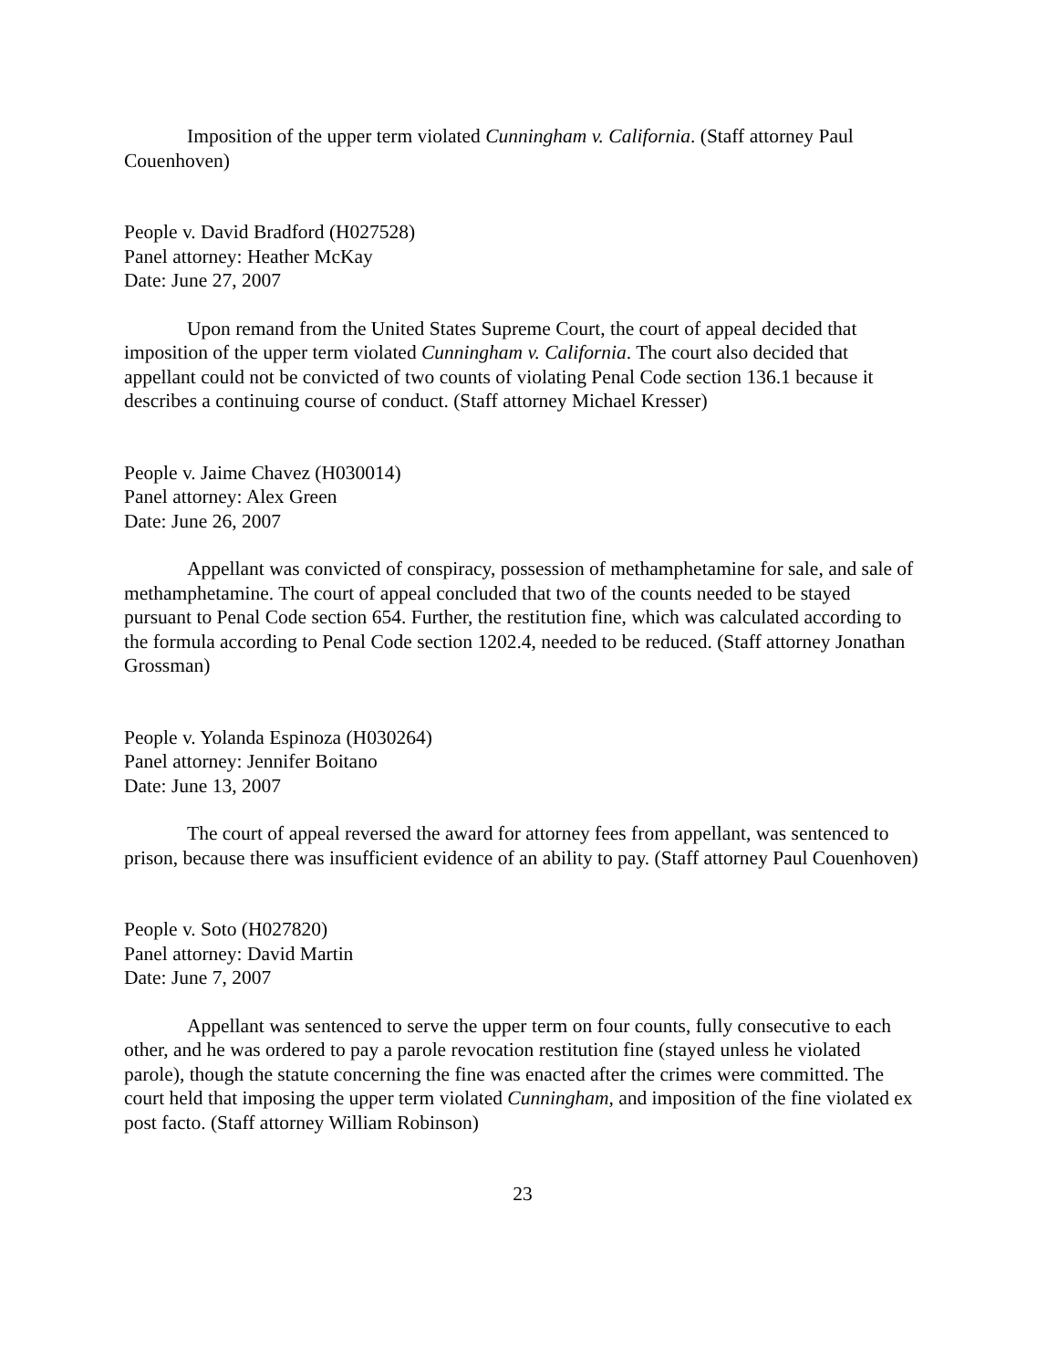Imposition of the upper term violated Cunningham v. California. (Staff attorney Paul Couenhoven)
People v. David Bradford (H027528)
Panel attorney: Heather McKay
Date: June 27, 2007
Upon remand from the United States Supreme Court, the court of appeal decided that imposition of the upper term violated Cunningham v. California. The court also decided that appellant could not be convicted of two counts of violating Penal Code section 136.1 because it describes a continuing course of conduct. (Staff attorney Michael Kresser)
People v. Jaime Chavez (H030014)
Panel attorney: Alex Green
Date: June 26, 2007
Appellant was convicted of conspiracy, possession of methamphetamine for sale, and sale of methamphetamine. The court of appeal concluded that two of the counts needed to be stayed pursuant to Penal Code section 654. Further, the restitution fine, which was calculated according to the formula according to Penal Code section 1202.4, needed to be reduced. (Staff attorney Jonathan Grossman)
People v. Yolanda Espinoza (H030264)
Panel attorney: Jennifer Boitano
Date: June 13, 2007
The court of appeal reversed the award for attorney fees from appellant, was sentenced to prison, because there was insufficient evidence of an ability to pay. (Staff attorney Paul Couenhoven)
People v. Soto (H027820)
Panel attorney: David Martin
Date: June 7, 2007
Appellant was sentenced to serve the upper term on four counts, fully consecutive to each other, and he was ordered to pay a parole revocation restitution fine (stayed unless he violated parole), though the statute concerning the fine was enacted after the crimes were committed. The court held that imposing the upper term violated Cunningham, and imposition of the fine violated ex post facto. (Staff attorney William Robinson)
23